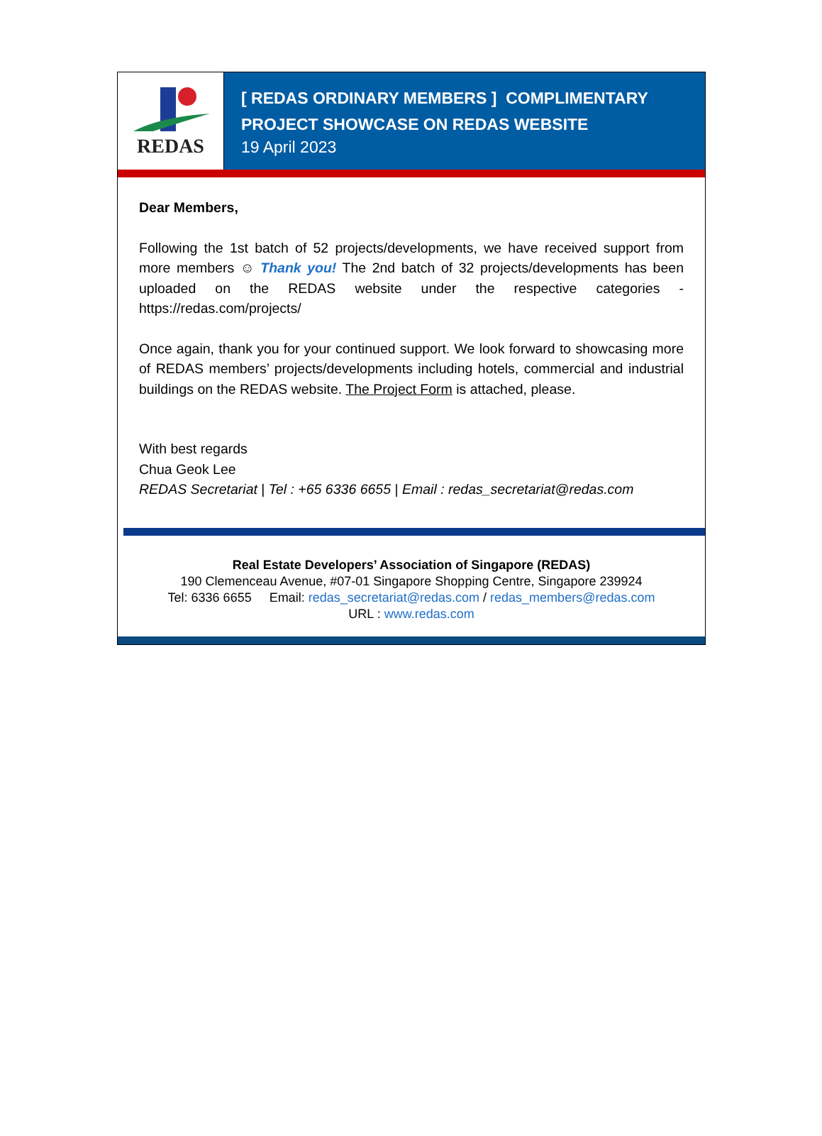REDAS
[ REDAS ORDINARY MEMBERS ] COMPLIMENTARY PROJECT SHOWCASE ON REDAS WEBSITE
19 April 2023
Dear Members,
Following the 1st batch of 52 projects/developments, we have received support from more members ☺ Thank you! The 2nd batch of 32 projects/developments has been uploaded on the REDAS website under the respective categories - https://redas.com/projects/
Once again, thank you for your continued support. We look forward to showcasing more of REDAS members’ projects/developments including hotels, commercial and industrial buildings on the REDAS website. The Project Form is attached, please.
With best regards
Chua Geok Lee
REDAS Secretariat | Tel : +65 6336 6655 | Email : redas_secretariat@redas.com
Real Estate Developers’ Association of Singapore (REDAS)
190 Clemenceau Avenue, #07-01 Singapore Shopping Centre, Singapore 239924
Tel: 6336 6655 Email: redas_secretariat@redas.com / redas_members@redas.com
URL : www.redas.com